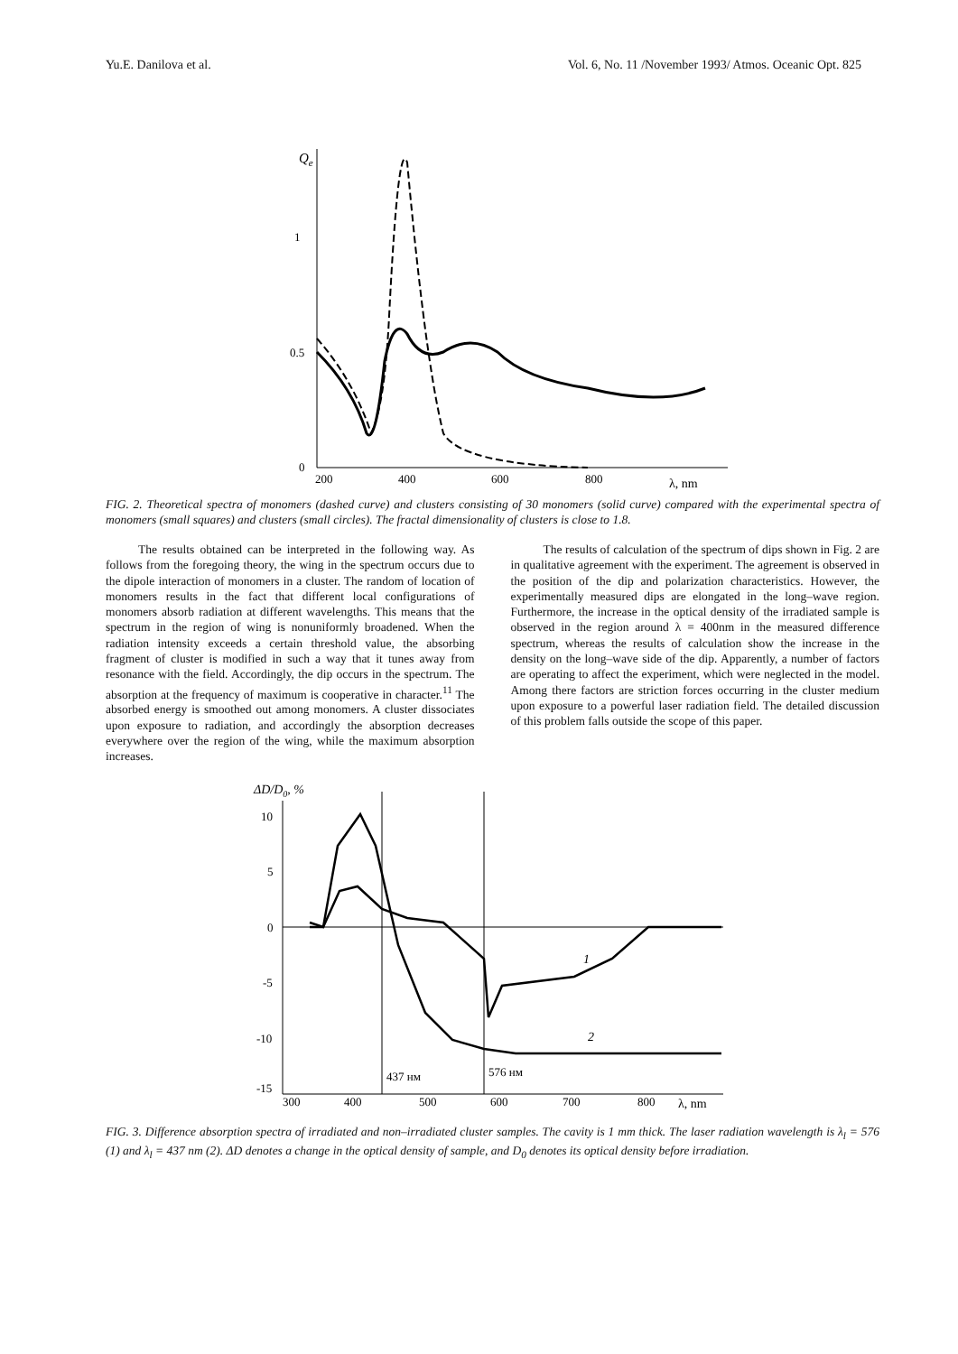Yu.E. Danilova et al. Vol. 6, No. 11 /November 1993/ Atmos. Oceanic Opt. 825
Qe
1
0.5
0
200
400
600
800
λ, nm
FIG. 2. Theoretical spectra of monomers (dashed curve) and clusters consisting of 30 monomers (solid curve) compared with the experimental spectra of monomers (small squares) and clusters (small circles). The fractal dimensionality of clusters is close to 1.8.
The results obtained can be interpreted in the following way. As follows from the foregoing theory, the wing in the spectrum occurs due to the dipole interaction of monomers in a cluster. The random of location of monomers results in the fact that different local configurations of monomers absorb radiation at different wavelengths. This means that the spectrum in the region of wing is nonuniformly broadened. When the radiation intensity exceeds a certain threshold value, the absorbing fragment of cluster is modified in such a way that it tunes away from resonance with the field. Accordingly, the dip occurs in the spectrum. The absorption at the frequency of maximum is cooperative in character.<sup>11</sup> The absorbed energy is smoothed out among monomers. A cluster dissociates upon exposure to radiation, and accordingly the absorption decreases everywhere over the region of the wing, while the maximum absorption increases.
The results of calculation of the spectrum of dips shown in Fig. 2 are in qualitative agreement with the experiment. The agreement is observed in the position of the dip and polarization characteristics. However, the experimentally measured dips are elongated in the long–wave region. Furthermore, the increase in the optical density of the irradiated sample is observed in the region around λ = 400nm in the measured difference spectrum, whereas the results of calculation show the increase in the density on the long–wave side of the dip. Apparently, a number of factors are operating to affect the experiment, which were neglected in the model. Among there factors are striction forces occurring in the cluster medium upon exposure to a powerful laser radiation field. The detailed discussion of this problem falls outside the scope of this paper.
ΔD/D0, %
10
5
0
-5
-10
-15
300
400
500
600
700
800
λ, nm
437 нм
576 нм
1
2
FIG. 3. Difference absorption spectra of irradiated and non–irradiated cluster samples. The cavity is 1 mm thick. The laser radiation wavelength is λ<sub>l</sub> = 576 (1) and λ<sub>l</sub> = 437 nm (2). ΔD denotes a change in the optical density of sample, and D<sub>0</sub> denotes its optical density before irradiation.